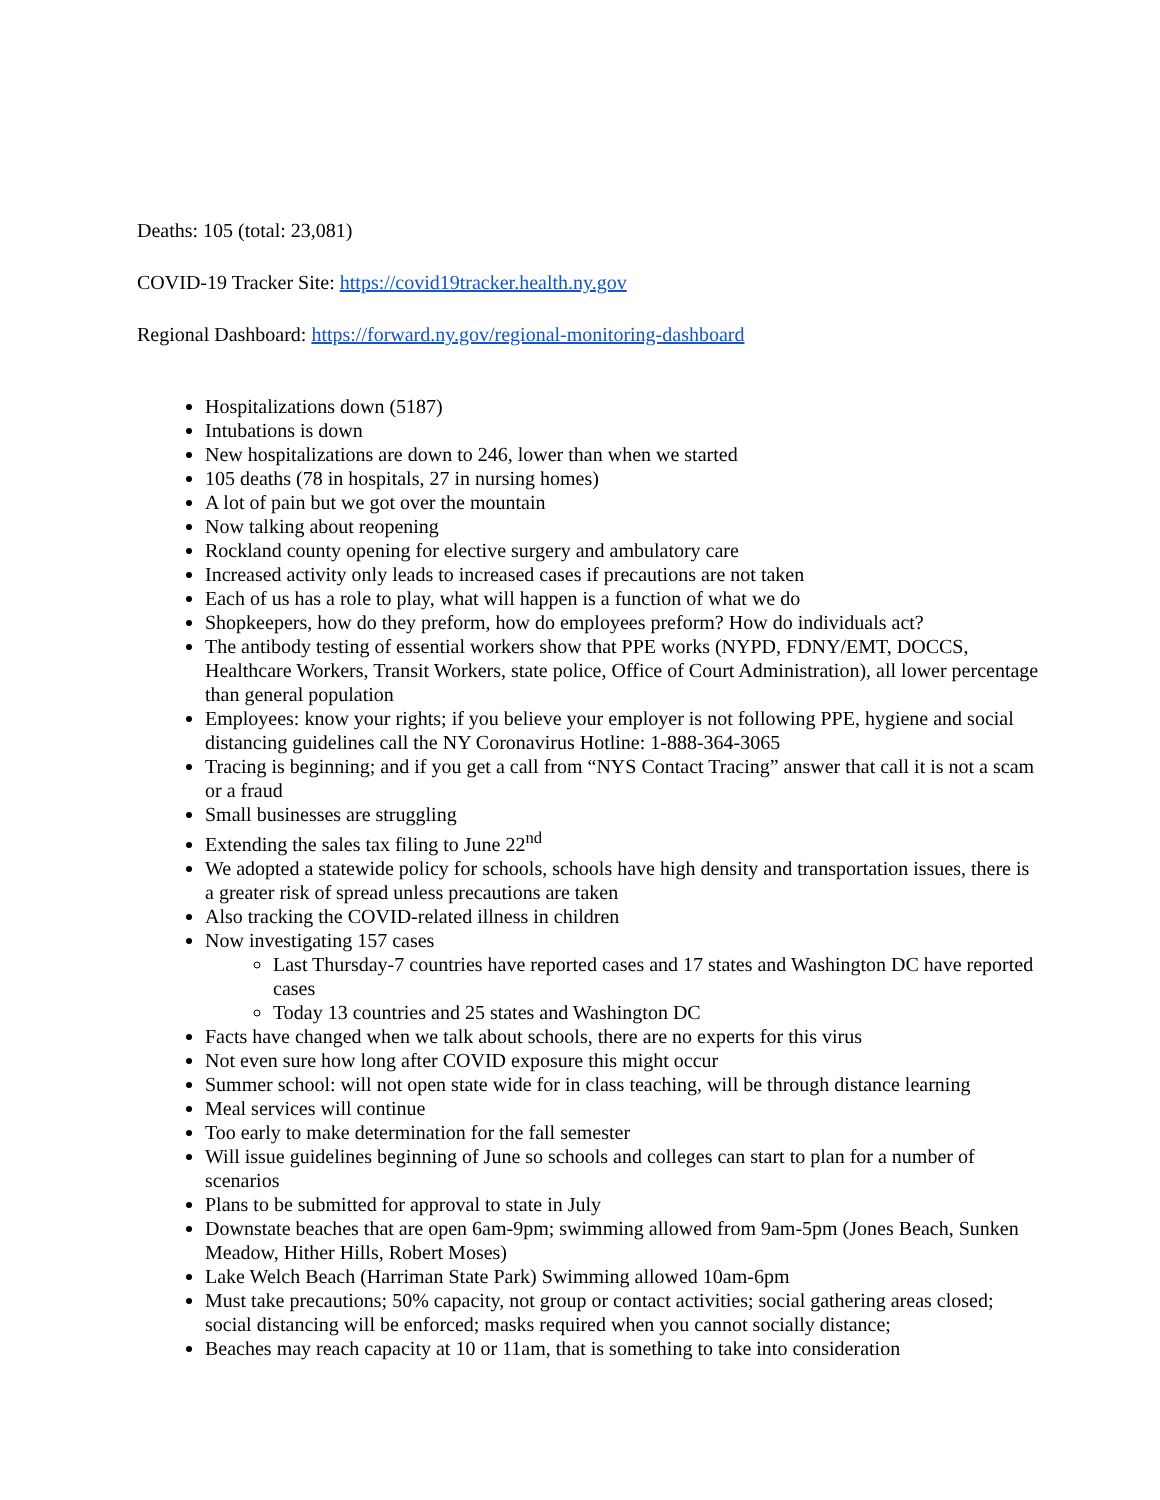Deaths: 105 (total: 23,081)
COVID-19 Tracker Site: https://covid19tracker.health.ny.gov
Regional Dashboard: https://forward.ny.gov/regional-monitoring-dashboard
Hospitalizations down (5187)
Intubations is down
New hospitalizations are down to 246, lower than when we started
105 deaths (78 in hospitals, 27 in nursing homes)
A lot of pain but we got over the mountain
Now talking about reopening
Rockland county opening for elective surgery and ambulatory care
Increased activity only leads to increased cases if precautions are not taken
Each of us has a role to play, what will happen is a function of what we do
Shopkeepers, how do they preform, how do employees preform? How do individuals act?
The antibody testing of essential workers show that PPE works (NYPD, FDNY/EMT, DOCCS, Healthcare Workers, Transit Workers, state police, Office of Court Administration), all lower percentage than general population
Employees: know your rights; if you believe your employer is not following PPE, hygiene and social distancing guidelines call the NY Coronavirus Hotline: 1-888-364-3065
Tracing is beginning; and if you get a call from “NYS Contact Tracing” answer that call it is not a scam or a fraud
Small businesses are struggling
Extending the sales tax filing to June 22<sup>nd</sup>
We adopted a statewide policy for schools, schools have high density and transportation issues, there is a greater risk of spread unless precautions are taken
Also tracking the COVID-related illness in children
Now investigating 157 cases
Last Thursday-7 countries have reported cases and 17 states and Washington DC have reported cases
Today 13 countries and 25 states and Washington DC
Facts have changed when we talk about schools, there are no experts for this virus
Not even sure how long after COVID exposure this might occur
Summer school: will not open state wide for in class teaching, will be through distance learning
Meal services will continue
Too early to make determination for the fall semester
Will issue guidelines beginning of June so schools and colleges can start to plan for a number of scenarios
Plans to be submitted for approval to state in July
Downstate beaches that are open 6am-9pm; swimming allowed from 9am-5pm (Jones Beach, Sunken Meadow, Hither Hills, Robert Moses)
Lake Welch Beach (Harriman State Park) Swimming allowed 10am-6pm
Must take precautions; 50% capacity, not group or contact activities; social gathering areas closed; social distancing will be enforced; masks required when you cannot socially distance;
Beaches may reach capacity at 10 or 11am, that is something to take into consideration